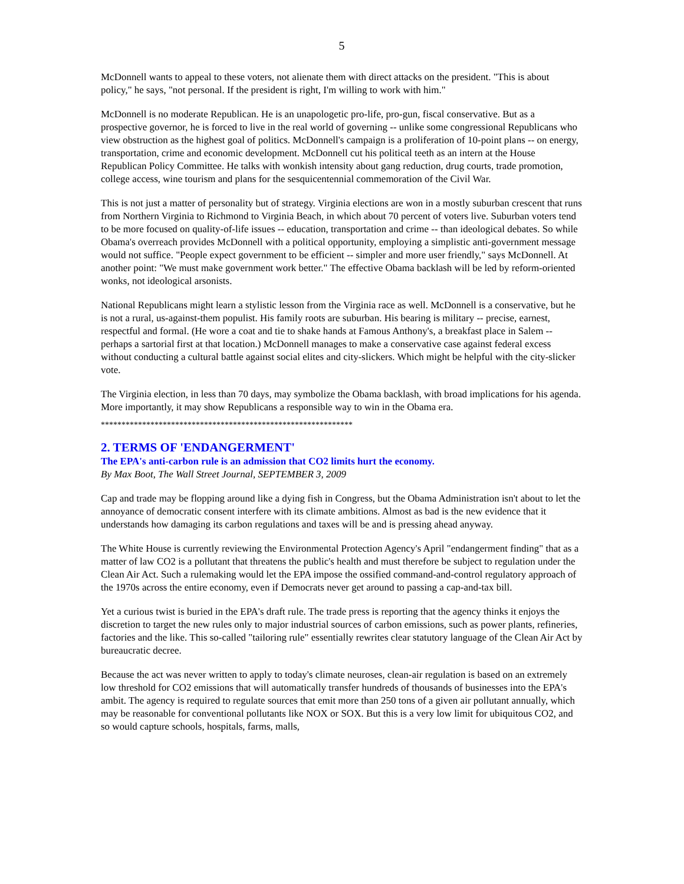5
McDonnell wants to appeal to these voters, not alienate them with direct attacks on the president. "This is about policy," he says, "not personal. If the president is right, I'm willing to work with him."
McDonnell is no moderate Republican. He is an unapologetic pro-life, pro-gun, fiscal conservative. But as a prospective governor, he is forced to live in the real world of governing -- unlike some congressional Republicans who view obstruction as the highest goal of politics. McDonnell's campaign is a proliferation of 10-point plans -- on energy, transportation, crime and economic development. McDonnell cut his political teeth as an intern at the House Republican Policy Committee. He talks with wonkish intensity about gang reduction, drug courts, trade promotion, college access, wine tourism and plans for the sesquicentennial commemoration of the Civil War.
This is not just a matter of personality but of strategy. Virginia elections are won in a mostly suburban crescent that runs from Northern Virginia to Richmond to Virginia Beach, in which about 70 percent of voters live. Suburban voters tend to be more focused on quality-of-life issues -- education, transportation and crime -- than ideological debates. So while Obama's overreach provides McDonnell with a political opportunity, employing a simplistic anti-government message would not suffice. "People expect government to be efficient -- simpler and more user friendly," says McDonnell. At another point: "We must make government work better." The effective Obama backlash will be led by reform-oriented wonks, not ideological arsonists.
National Republicans might learn a stylistic lesson from the Virginia race as well. McDonnell is a conservative, but he is not a rural, us-against-them populist. His family roots are suburban. His bearing is military -- precise, earnest, respectful and formal. (He wore a coat and tie to shake hands at Famous Anthony's, a breakfast place in Salem -- perhaps a sartorial first at that location.) McDonnell manages to make a conservative case against federal excess without conducting a cultural battle against social elites and city-slickers. Which might be helpful with the city-slicker vote.
The Virginia election, in less than 70 days, may symbolize the Obama backlash, with broad implications for his agenda. More importantly, it may show Republicans a responsible way to win in the Obama era.
*************************************************************
2. TERMS OF 'ENDANGERMENT'
The EPA's anti-carbon rule is an admission that CO2 limits hurt the economy.
By Max Boot, The Wall Street Journal, SEPTEMBER 3, 2009
Cap and trade may be flopping around like a dying fish in Congress, but the Obama Administration isn't about to let the annoyance of democratic consent interfere with its climate ambitions. Almost as bad is the new evidence that it understands how damaging its carbon regulations and taxes will be and is pressing ahead anyway.
The White House is currently reviewing the Environmental Protection Agency's April "endangerment finding" that as a matter of law CO2 is a pollutant that threatens the public's health and must therefore be subject to regulation under the Clean Air Act. Such a rulemaking would let the EPA impose the ossified command-and-control regulatory approach of the 1970s across the entire economy, even if Democrats never get around to passing a cap-and-tax bill.
Yet a curious twist is buried in the EPA's draft rule. The trade press is reporting that the agency thinks it enjoys the discretion to target the new rules only to major industrial sources of carbon emissions, such as power plants, refineries, factories and the like. This so-called "tailoring rule" essentially rewrites clear statutory language of the Clean Air Act by bureaucratic decree.
Because the act was never written to apply to today's climate neuroses, clean-air regulation is based on an extremely low threshold for CO2 emissions that will automatically transfer hundreds of thousands of businesses into the EPA's ambit. The agency is required to regulate sources that emit more than 250 tons of a given air pollutant annually, which may be reasonable for conventional pollutants like NOX or SOX. But this is a very low limit for ubiquitous CO2, and so would capture schools, hospitals, farms, malls,